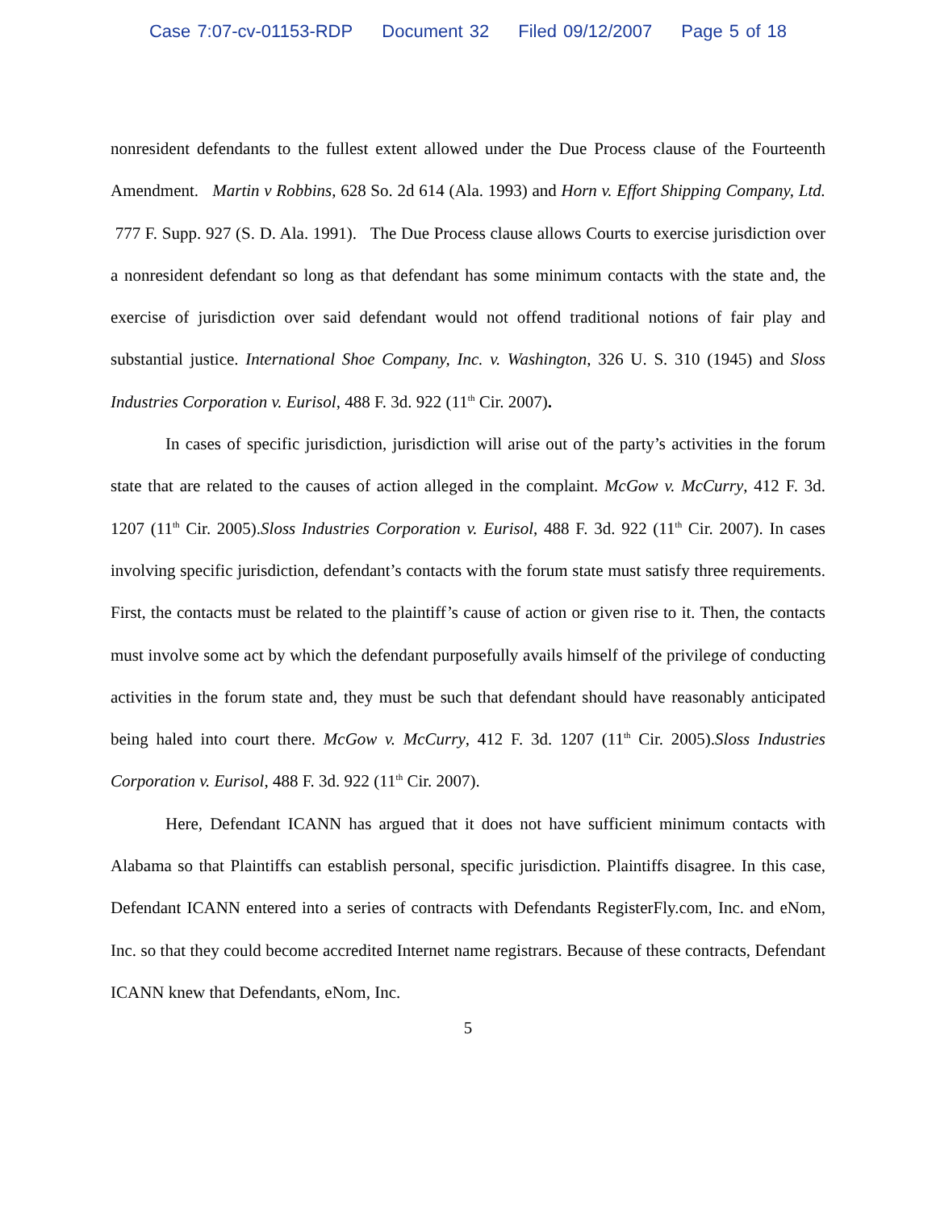Case 7:07-cv-01153-RDP Document 32 Filed 09/12/2007 Page 5 of 18
nonresident defendants to the fullest extent allowed under the Due Process clause of the Fourteenth Amendment. Martin v Robbins, 628 So. 2d 614 (Ala. 1993) and Horn v. Effort Shipping Company, Ltd. 777 F. Supp. 927 (S. D. Ala. 1991). The Due Process clause allows Courts to exercise jurisdiction over a nonresident defendant so long as that defendant has some minimum contacts with the state and, the exercise of jurisdiction over said defendant would not offend traditional notions of fair play and substantial justice. International Shoe Company, Inc. v. Washington, 326 U. S. 310 (1945) and Sloss Industries Corporation v. Eurisol, 488 F. 3d. 922 (11<sup>th</sup> Cir. 2007).
In cases of specific jurisdiction, jurisdiction will arise out of the party’s activities in the forum state that are related to the causes of action alleged in the complaint. McGow v. McCurry, 412 F. 3d. 1207 (11<sup>th</sup> Cir. 2005).Sloss Industries Corporation v. Eurisol, 488 F. 3d. 922 (11<sup>th</sup> Cir. 2007). In cases involving specific jurisdiction, defendant’s contacts with the forum state must satisfy three requirements. First, the contacts must be related to the plaintiff’s cause of action or given rise to it. Then, the contacts must involve some act by which the defendant purposefully avails himself of the privilege of conducting activities in the forum state and, they must be such that defendant should have reasonably anticipated being haled into court there. McGow v. McCurry, 412 F. 3d. 1207 (11<sup>th</sup> Cir. 2005).Sloss Industries Corporation v. Eurisol, 488 F. 3d. 922 (11<sup>th</sup> Cir. 2007).
Here, Defendant ICANN has argued that it does not have sufficient minimum contacts with Alabama so that Plaintiffs can establish personal, specific jurisdiction. Plaintiffs disagree. In this case, Defendant ICANN entered into a series of contracts with Defendants RegisterFly.com, Inc. and eNom, Inc. so that they could become accredited Internet name registrars. Because of these contracts, Defendant ICANN knew that Defendants, eNom, Inc.
5